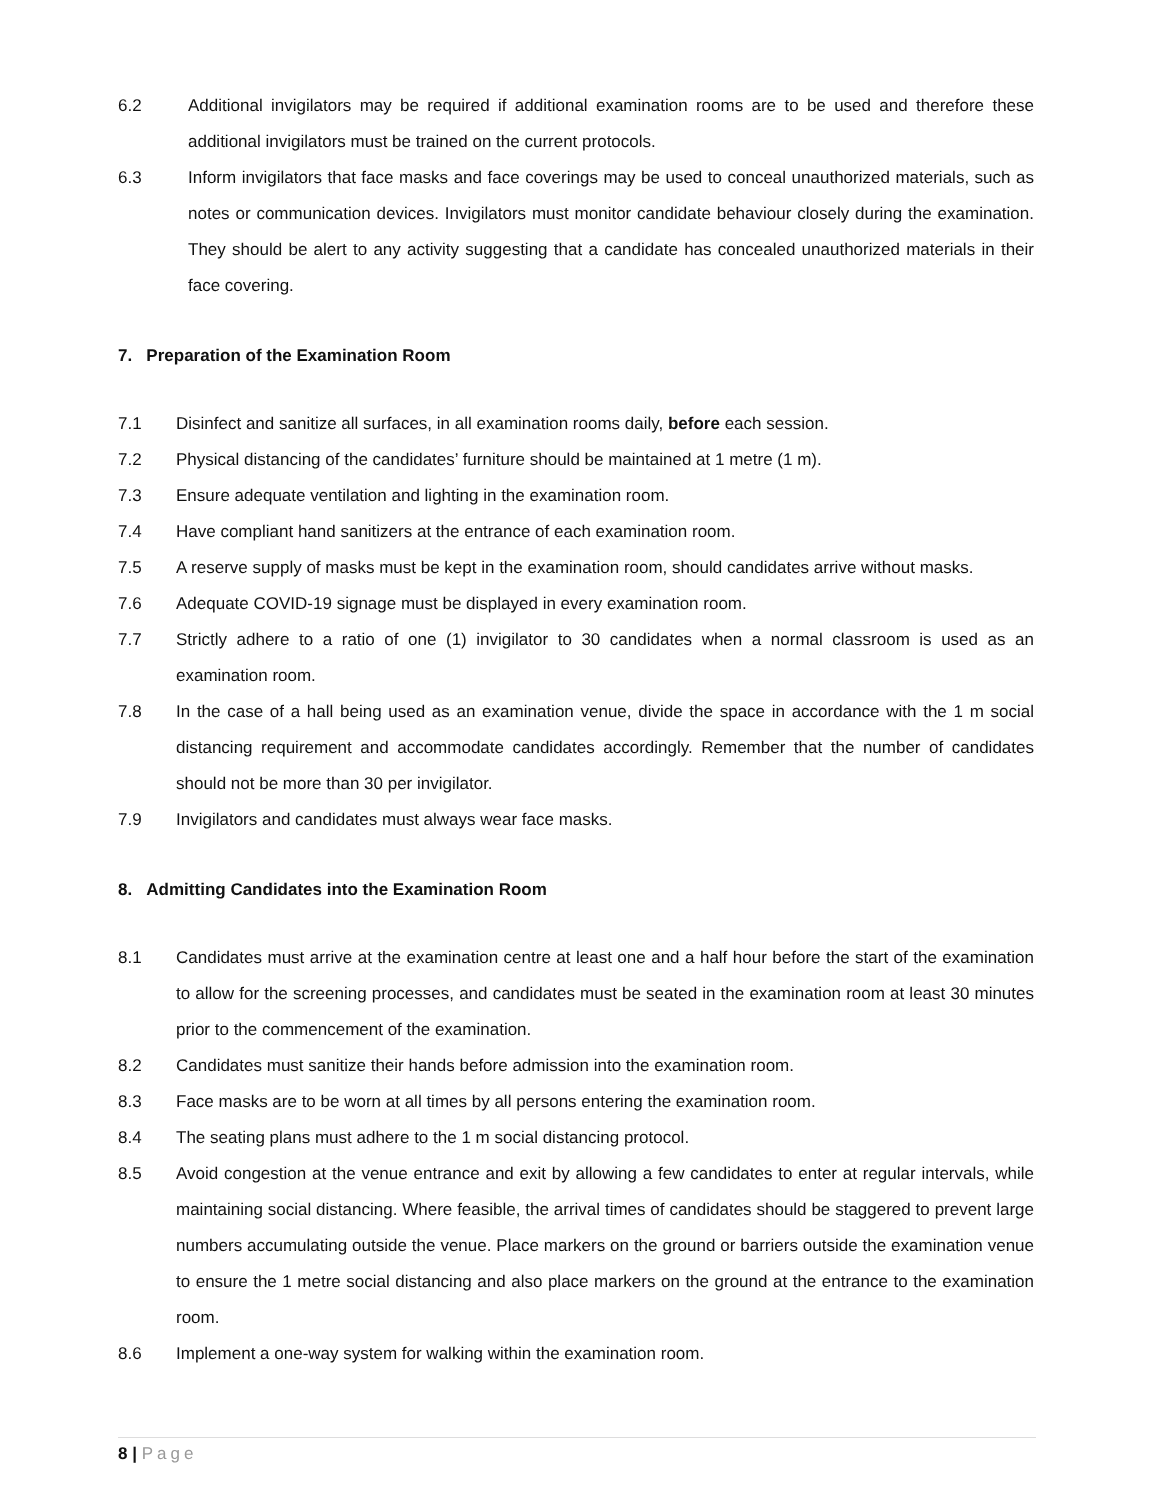6.2 Additional invigilators may be required if additional examination rooms are to be used and therefore these additional invigilators must be trained on the current protocols.
6.3 Inform invigilators that face masks and face coverings may be used to conceal unauthorized materials, such as notes or communication devices. Invigilators must monitor candidate behaviour closely during the examination. They should be alert to any activity suggesting that a candidate has concealed unauthorized materials in their face covering.
7. Preparation of the Examination Room
7.1 Disinfect and sanitize all surfaces, in all examination rooms daily, before each session.
7.2 Physical distancing of the candidates’ furniture should be maintained at 1 metre (1 m).
7.3 Ensure adequate ventilation and lighting in the examination room.
7.4 Have compliant hand sanitizers at the entrance of each examination room.
7.5 A reserve supply of masks must be kept in the examination room, should candidates arrive without masks.
7.6 Adequate COVID-19 signage must be displayed in every examination room.
7.7 Strictly adhere to a ratio of one (1) invigilator to 30 candidates when a normal classroom is used as an examination room.
7.8 In the case of a hall being used as an examination venue, divide the space in accordance with the 1 m social distancing requirement and accommodate candidates accordingly. Remember that the number of candidates should not be more than 30 per invigilator.
7.9 Invigilators and candidates must always wear face masks.
8. Admitting Candidates into the Examination Room
8.1 Candidates must arrive at the examination centre at least one and a half hour before the start of the examination to allow for the screening processes, and candidates must be seated in the examination room at least 30 minutes prior to the commencement of the examination.
8.2 Candidates must sanitize their hands before admission into the examination room.
8.3 Face masks are to be worn at all times by all persons entering the examination room.
8.4 The seating plans must adhere to the 1 m social distancing protocol.
8.5 Avoid congestion at the venue entrance and exit by allowing a few candidates to enter at regular intervals, while maintaining social distancing. Where feasible, the arrival times of candidates should be staggered to prevent large numbers accumulating outside the venue. Place markers on the ground or barriers outside the examination venue to ensure the 1 metre social distancing and also place markers on the ground at the entrance to the examination room.
8.6 Implement a one-way system for walking within the examination room.
8 | Page